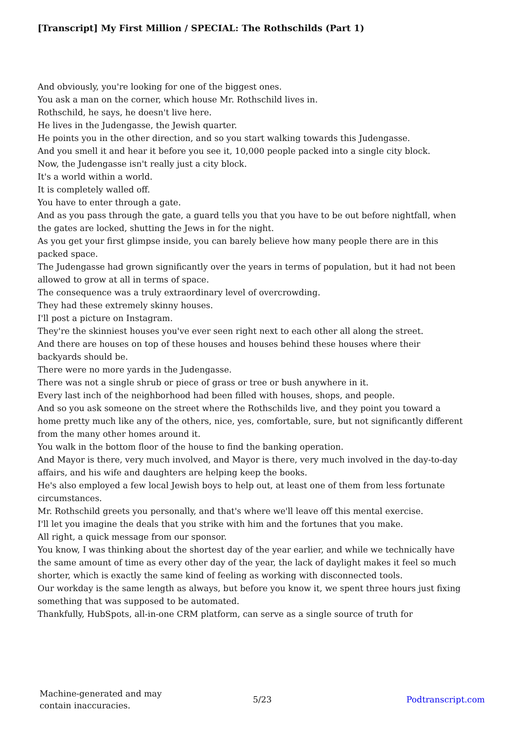[Transcript] My First Million / SPECIAL: The Rothschilds (Part 1)
And obviously, you're looking for one of the biggest ones.
You ask a man on the corner, which house Mr. Rothschild lives in.
Rothschild, he says, he doesn't live here.
He lives in the Judengasse, the Jewish quarter.
He points you in the other direction, and so you start walking towards this Judengasse.
And you smell it and hear it before you see it, 10,000 people packed into a single city block.
Now, the Judengasse isn't really just a city block.
It's a world within a world.
It is completely walled off.
You have to enter through a gate.
And as you pass through the gate, a guard tells you that you have to be out before nightfall, when the gates are locked, shutting the Jews in for the night.
As you get your first glimpse inside, you can barely believe how many people there are in this packed space.
The Judengasse had grown significantly over the years in terms of population, but it had not been allowed to grow at all in terms of space.
The consequence was a truly extraordinary level of overcrowding.
They had these extremely skinny houses.
I'll post a picture on Instagram.
They're the skinniest houses you've ever seen right next to each other all along the street.
And there are houses on top of these houses and houses behind these houses where their backyards should be.
There were no more yards in the Judengasse.
There was not a single shrub or piece of grass or tree or bush anywhere in it.
Every last inch of the neighborhood had been filled with houses, shops, and people.
And so you ask someone on the street where the Rothschilds live, and they point you toward a home pretty much like any of the others, nice, yes, comfortable, sure, but not significantly different from the many other homes around it.
You walk in the bottom floor of the house to find the banking operation.
And Mayor is there, very much involved, and Mayor is there, very much involved in the day-to-day affairs, and his wife and daughters are helping keep the books.
He's also employed a few local Jewish boys to help out, at least one of them from less fortunate circumstances.
Mr. Rothschild greets you personally, and that's where we'll leave off this mental exercise.
I'll let you imagine the deals that you strike with him and the fortunes that you make.
All right, a quick message from our sponsor.
You know, I was thinking about the shortest day of the year earlier, and while we technically have the same amount of time as every other day of the year, the lack of daylight makes it feel so much shorter, which is exactly the same kind of feeling as working with disconnected tools.
Our workday is the same length as always, but before you know it, we spent three hours just fixing something that was supposed to be automated.
Thankfully, HubSpots, all-in-one CRM platform, can serve as a single source of truth for
Machine-generated and may
contain inaccuracies.
5/23 Podtranscript.com